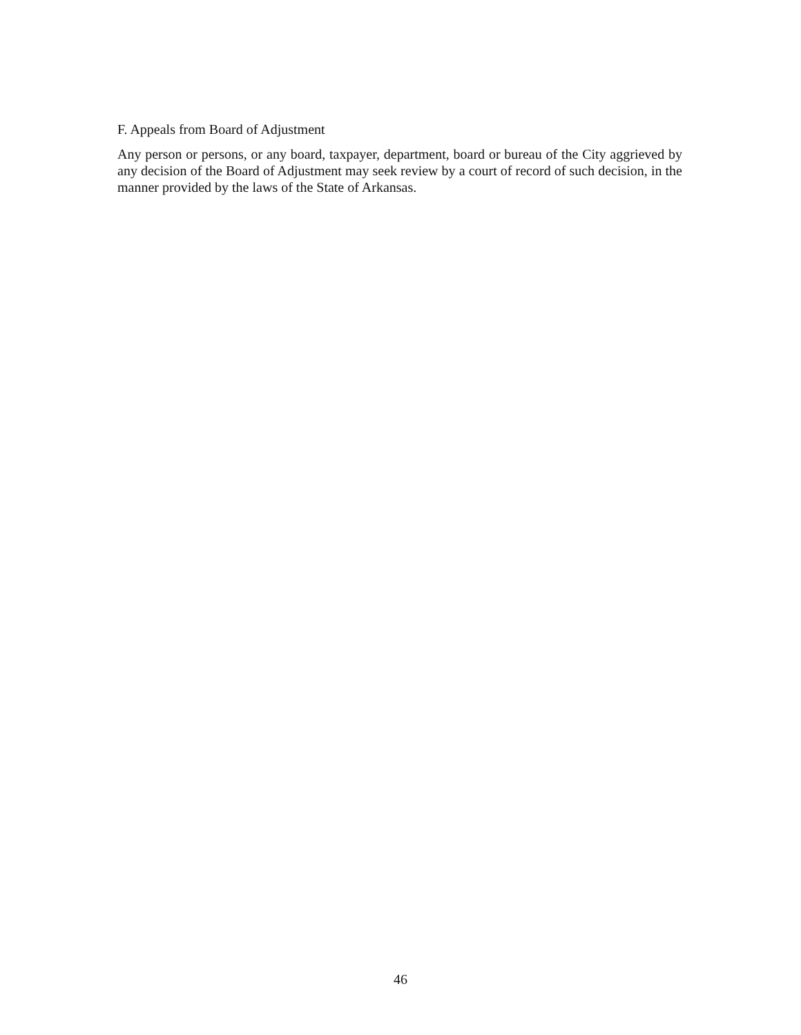F. Appeals from Board of Adjustment
Any person or persons, or any board, taxpayer, department, board or bureau of the City aggrieved by any decision of the Board of Adjustment may seek review by a court of record of such decision, in the manner provided by the laws of the State of Arkansas.
46